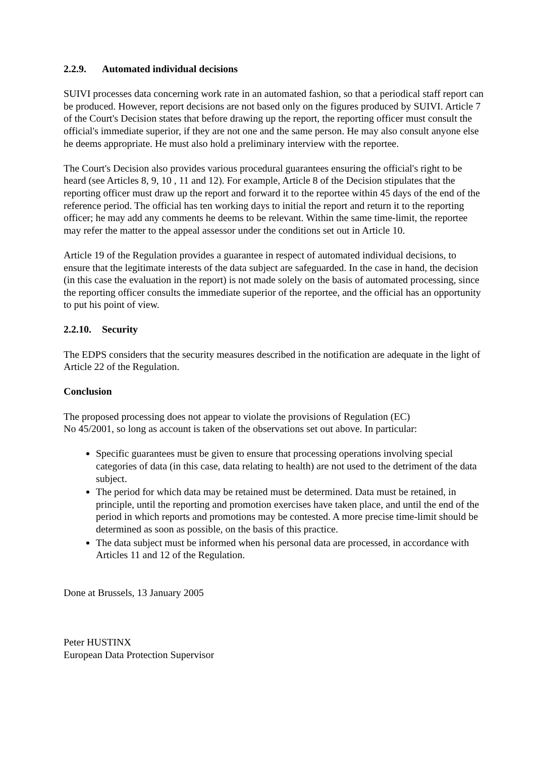2.2.9. Automated individual decisions
SUIVI processes data concerning work rate in an automated fashion, so that a periodical staff report can be produced. However, report decisions are not based only on the figures produced by SUIVI. Article 7 of the Court's Decision states that before drawing up the report, the reporting officer must consult the official's immediate superior, if they are not one and the same person. He may also consult anyone else he deems appropriate. He must also hold a preliminary interview with the reportee.
The Court's Decision also provides various procedural guarantees ensuring the official's right to be heard (see Articles 8, 9, 10 , 11 and 12). For example, Article 8 of the Decision stipulates that the reporting officer must draw up the report and forward it to the reportee within 45 days of the end of the reference period. The official has ten working days to initial the report and return it to the reporting officer; he may add any comments he deems to be relevant. Within the same time-limit, the reportee may refer the matter to the appeal assessor under the conditions set out in Article 10.
Article 19 of the Regulation provides a guarantee in respect of automated individual decisions, to ensure that the legitimate interests of the data subject are safeguarded. In the case in hand, the decision (in this case the evaluation in the report) is not made solely on the basis of automated processing, since the reporting officer consults the immediate superior of the reportee, and the official has an opportunity to put his point of view.
2.2.10. Security
The EDPS considers that the security measures described in the notification are adequate in the light of Article 22 of the Regulation.
Conclusion
The proposed processing does not appear to violate the provisions of Regulation (EC)
No 45/2001, so long as account is taken of the observations set out above. In particular:
Specific guarantees must be given to ensure that processing operations involving special categories of data (in this case, data relating to health) are not used to the detriment of the data subject.
The period for which data may be retained must be determined. Data must be retained, in principle, until the reporting and promotion exercises have taken place, and until the end of the period in which reports and promotions may be contested. A more precise time-limit should be determined as soon as possible, on the basis of this practice.
The data subject must be informed when his personal data are processed, in accordance with Articles 11 and 12 of the Regulation.
Done at Brussels, 13 January 2005
Peter HUSTINX
European Data Protection Supervisor